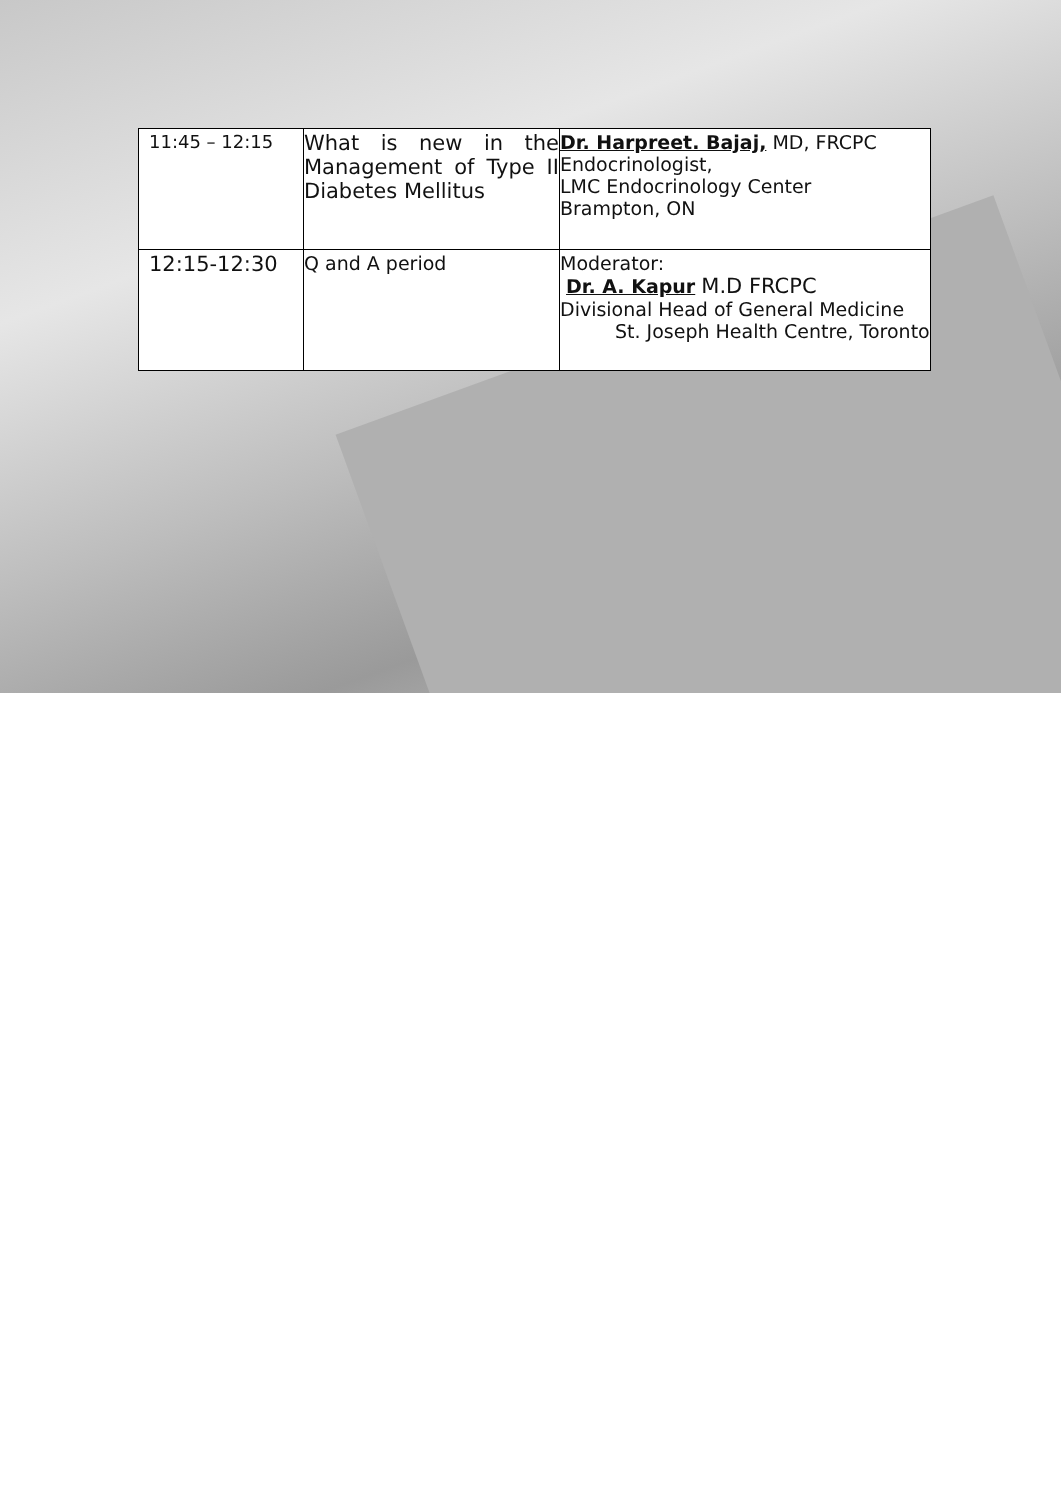| 11:45 – 12:15 | What is new in the Management of Type II Diabetes Mellitus | Dr. Harpreet. Bajaj, MD, FRCPC Endocrinologist, LMC Endocrinology Center Brampton, ON |
| 12:15-12:30 | Q and A period | Moderator: Dr. A. Kapur M.D FRCPC Divisional Head of General Medicine St. Joseph Health Centre, Toronto |